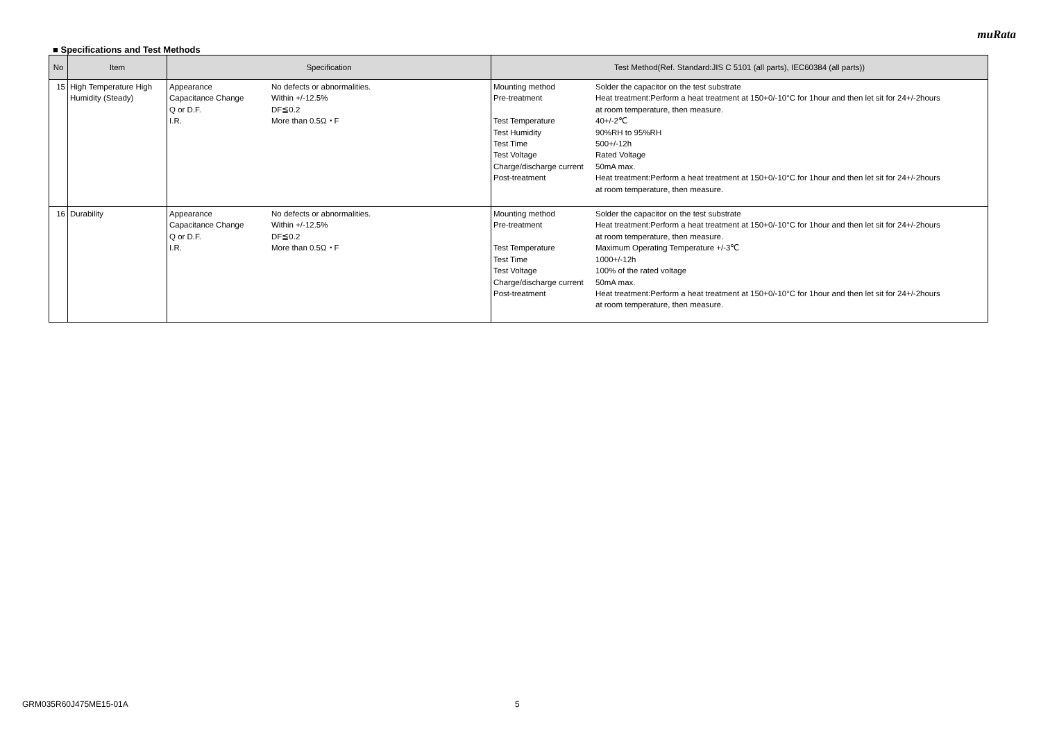muRata
■ Specifications and Test Methods
| No | Item | Specification | Test Method(Ref. Standard:JIS C 5101 (all parts), IEC60384 (all parts)) |
| --- | --- | --- | --- |
| 15 | High Temperature High Humidity (Steady) | / Appearance Capacitance Change Q or D.F. I.R. / No defects or abnormalities. Within +/-12.5% DF≦0.2 More than 0.5Ω・F / | / Mounting method Pre-treatment Test Temperature Test Humidity Test Time Test Voltage Charge/discharge current Post-treatment / Solder the capacitor on the test substrate Heat treatment:Perform a heat treatment at 150+0/-10°C for 1hour and then let sit for 24+/-2hours at room temperature, then measure. 40+/-2℃ 90%RH to 95%RH 500+/-12h Rated Voltage 50mA max. Heat treatment:Perform a heat treatment at 150+0/-10°C for 1hour and then let sit for 24+/-2hours at room temperature, then measure. / |
| 16 | Durability | / Appearance Capacitance Change Q or D.F. I.R. / No defects or abnormalities. Within +/-12.5% DF≦0.2 More than 0.5Ω・F / | / Mounting method Pre-treatment Test Temperature Test Time Test Voltage Charge/discharge current Post-treatment / Solder the capacitor on the test substrate Heat treatment:Perform a heat treatment at 150+0/-10°C for 1hour and then let sit for 24+/-2hours at room temperature, then measure. Maximum Operating Temperature +/-3℃ 1000+/-12h 100% of the rated voltage 50mA max. Heat treatment:Perform a heat treatment at 150+0/-10°C for 1hour and then let sit for 24+/-2hours at room temperature, then measure. / |
GRM035R60J475ME15-01A 5